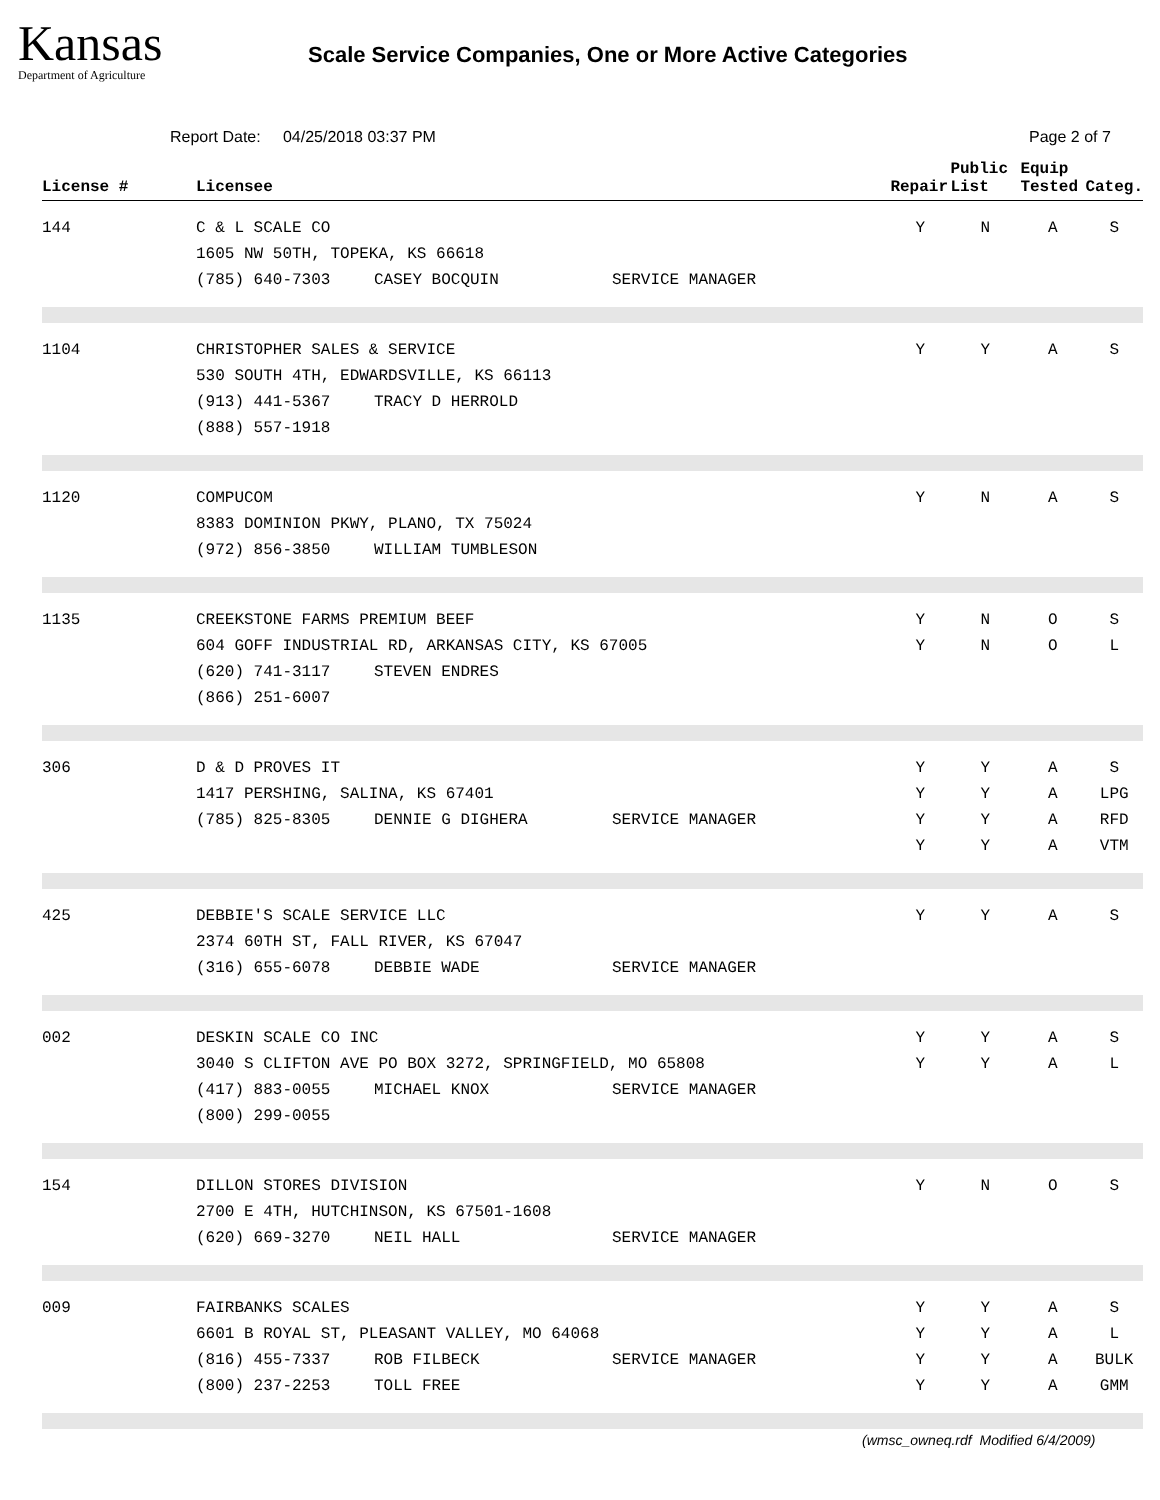Kansas
Department of Agriculture
Scale Service Companies, One or More Active Categories
Report Date: 04/25/2018 03:37 PM
Page 2 of 7
| License # | Licensee | Repair | Public List | Equip Tested | Categ. |
| --- | --- | --- | --- | --- | --- |
| 144 | C & L SCALE CO 1605 NW 50TH, TOPEKA, KS 66618 (785) 640-7303 CASEY BOCQUIN SERVICE MANAGER | Y | N | A | S |
| 1104 | CHRISTOPHER SALES & SERVICE 530 SOUTH 4TH, EDWARDSVILLE, KS 66113 (913) 441-5367 TRACY D HERROLD (888) 557-1918 | Y | Y | A | S |
| 1120 | COMPUCOM 8383 DOMINION PKWY, PLANO, TX 75024 (972) 856-3850 WILLIAM TUMBLESON | Y | N | A | S |
| 1135 | CREEKSTONE FARMS PREMIUM BEEF 604 GOFF INDUSTRIAL RD, ARKANSAS CITY, KS 67005 (620) 741-3117 STEVEN ENDRES (866) 251-6007 | Y Y | N N | O O | S L |
| 306 | D & D PROVES IT 1417 PERSHING, SALINA, KS 67401 (785) 825-8305 DENNIE G DIGHERA SERVICE MANAGER | Y Y Y Y | Y Y Y Y | A A A A | S LPG RFD VTM |
| 425 | DEBBIE'S SCALE SERVICE LLC 2374 60TH ST, FALL RIVER, KS 67047 (316) 655-6078 DEBBIE WADE SERVICE MANAGER | Y | Y | A | S |
| 002 | DESKIN SCALE CO INC 3040 S CLIFTON AVE PO BOX 3272, SPRINGFIELD, MO 65808 (417) 883-0055 MICHAEL KNOX SERVICE MANAGER (800) 299-0055 | Y Y | Y Y | A A | S L |
| 154 | DILLON STORES DIVISION 2700 E 4TH, HUTCHINSON, KS 67501-1608 (620) 669-3270 NEIL HALL SERVICE MANAGER | Y | N | O | S |
| 009 | FAIRBANKS SCALES 6601 B ROYAL ST, PLEASANT VALLEY, MO 64068 (816) 455-7337 ROB FILBECK SERVICE MANAGER (800) 237-2253 TOLL FREE | Y Y Y Y | Y Y Y Y | A A A A | S L BULK GMM |
(wmsc_owneq.rdf Modified 6/4/2009)